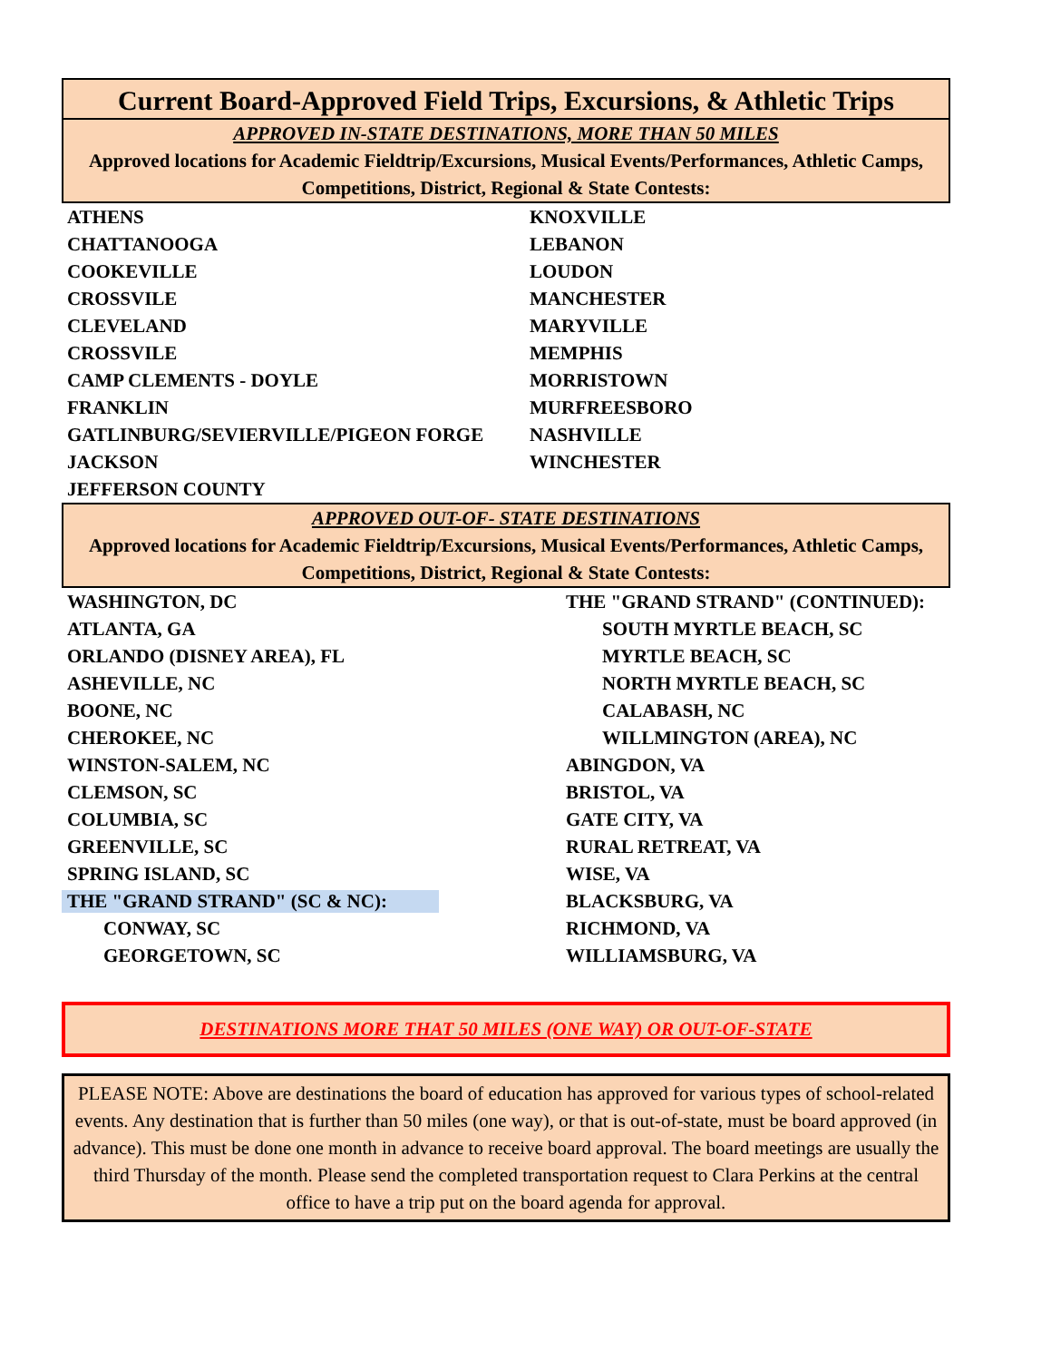Current Board-Approved Field Trips, Excursions, & Athletic Trips
APPROVED IN-STATE DESTINATIONS, MORE THAN 50 MILES
Approved locations for Academic Fieldtrip/Excursions, Musical Events/Performances, Athletic Camps, Competitions, District, Regional & State Contests:
| ATHENS | KNOXVILLE |
| CHATTANOOGA | LEBANON |
| COOKEVILLE | LOUDON |
| CROSSVILE | MANCHESTER |
| CLEVELAND | MARYVILLE |
| CROSSVILE | MEMPHIS |
| CAMP CLEMENTS - DOYLE | MORRISTOWN |
| FRANKLIN | MURFREESBORO |
| GATLINBURG/SEVIERVILLE/PIGEON FORGE | NASHVILLE |
| JACKSON | WINCHESTER |
| JEFFERSON COUNTY | |
APPROVED OUT-OF- STATE DESTINATIONS
Approved locations for Academic Fieldtrip/Excursions, Musical Events/Performances, Athletic Camps, Competitions, District, Regional & State Contests:
| WASHINGTON, DC | THE "GRAND STRAND" (CONTINUED): |
| ATLANTA, GA | SOUTH MYRTLE BEACH, SC |
| ORLANDO (DISNEY AREA), FL | MYRTLE BEACH, SC |
| ASHEVILLE, NC | NORTH MYRTLE BEACH, SC |
| BOONE, NC | CALABASH, NC |
| CHEROKEE, NC | WILLMINGTON (AREA), NC |
| WINSTON-SALEM, NC | ABINGDON, VA |
| CLEMSON, SC | BRISTOL, VA |
| COLUMBIA, SC | GATE CITY, VA |
| GREENVILLE, SC | RURAL RETREAT, VA |
| SPRING ISLAND, SC | WISE, VA |
| THE "GRAND STRAND" (SC & NC): | BLACKSBURG, VA |
| CONWAY, SC | RICHMOND, VA |
| GEORGETOWN, SC | WILLIAMSBURG, VA |
DESTINATIONS MORE THAT 50 MILES (ONE WAY) OR OUT-OF-STATE
PLEASE NOTE: Above are destinations the board of education has approved for various types of school-related events. Any destination that is further than 50 miles (one way), or that is out-of-state, must be board approved (in advance). This must be done one month in advance to receive board approval. The board meetings are usually the third Thursday of the month. Please send the completed transportation request to Clara Perkins at the central office to have a trip put on the board agenda for approval.